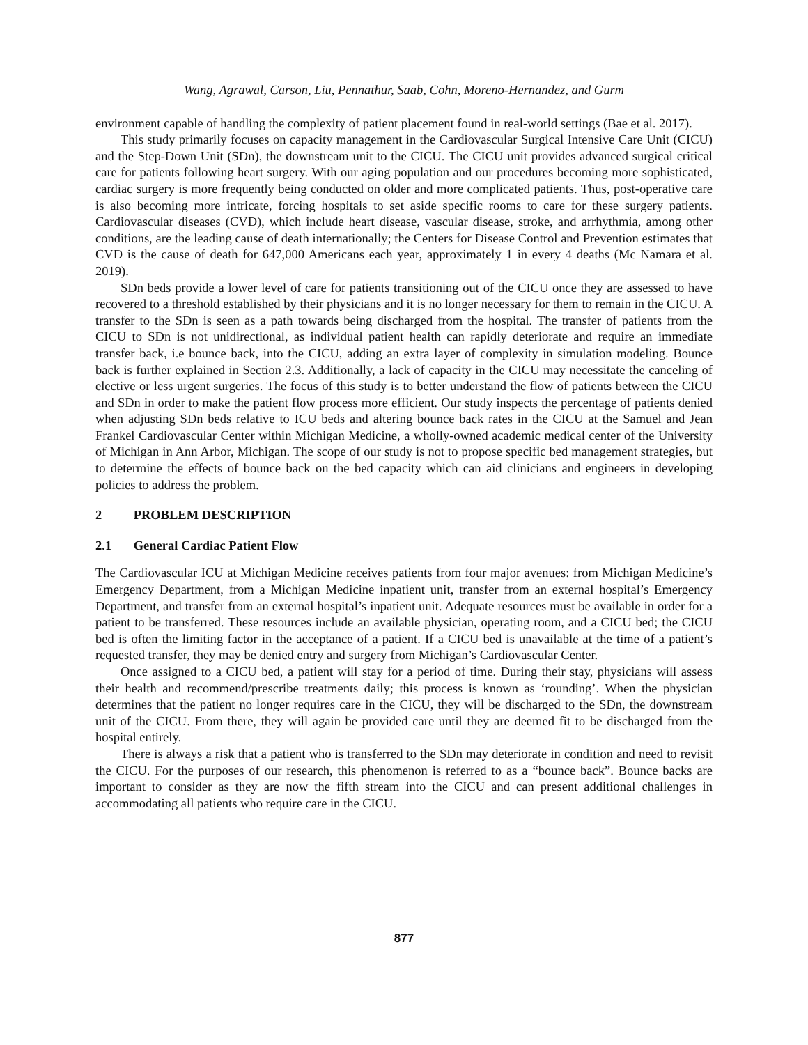Wang, Agrawal, Carson, Liu, Pennathur, Saab, Cohn, Moreno-Hernandez, and Gurm
environment capable of handling the complexity of patient placement found in real-world settings (Bae et al. 2017).
This study primarily focuses on capacity management in the Cardiovascular Surgical Intensive Care Unit (CICU) and the Step-Down Unit (SDn), the downstream unit to the CICU. The CICU unit provides advanced surgical critical care for patients following heart surgery. With our aging population and our procedures becoming more sophisticated, cardiac surgery is more frequently being conducted on older and more complicated patients. Thus, post-operative care is also becoming more intricate, forcing hospitals to set aside specific rooms to care for these surgery patients. Cardiovascular diseases (CVD), which include heart disease, vascular disease, stroke, and arrhythmia, among other conditions, are the leading cause of death internationally; the Centers for Disease Control and Prevention estimates that CVD is the cause of death for 647,000 Americans each year, approximately 1 in every 4 deaths (Mc Namara et al. 2019).
SDn beds provide a lower level of care for patients transitioning out of the CICU once they are assessed to have recovered to a threshold established by their physicians and it is no longer necessary for them to remain in the CICU. A transfer to the SDn is seen as a path towards being discharged from the hospital. The transfer of patients from the CICU to SDn is not unidirectional, as individual patient health can rapidly deteriorate and require an immediate transfer back, i.e bounce back, into the CICU, adding an extra layer of complexity in simulation modeling. Bounce back is further explained in Section 2.3. Additionally, a lack of capacity in the CICU may necessitate the canceling of elective or less urgent surgeries. The focus of this study is to better understand the flow of patients between the CICU and SDn in order to make the patient flow process more efficient. Our study inspects the percentage of patients denied when adjusting SDn beds relative to ICU beds and altering bounce back rates in the CICU at the Samuel and Jean Frankel Cardiovascular Center within Michigan Medicine, a wholly-owned academic medical center of the University of Michigan in Ann Arbor, Michigan. The scope of our study is not to propose specific bed management strategies, but to determine the effects of bounce back on the bed capacity which can aid clinicians and engineers in developing policies to address the problem.
2 PROBLEM DESCRIPTION
2.1 General Cardiac Patient Flow
The Cardiovascular ICU at Michigan Medicine receives patients from four major avenues: from Michigan Medicine’s Emergency Department, from a Michigan Medicine inpatient unit, transfer from an external hospital’s Emergency Department, and transfer from an external hospital’s inpatient unit. Adequate resources must be available in order for a patient to be transferred. These resources include an available physician, operating room, and a CICU bed; the CICU bed is often the limiting factor in the acceptance of a patient. If a CICU bed is unavailable at the time of a patient’s requested transfer, they may be denied entry and surgery from Michigan’s Cardiovascular Center.
Once assigned to a CICU bed, a patient will stay for a period of time. During their stay, physicians will assess their health and recommend/prescribe treatments daily; this process is known as ‘rounding’. When the physician determines that the patient no longer requires care in the CICU, they will be discharged to the SDn, the downstream unit of the CICU. From there, they will again be provided care until they are deemed fit to be discharged from the hospital entirely.
There is always a risk that a patient who is transferred to the SDn may deteriorate in condition and need to revisit the CICU. For the purposes of our research, this phenomenon is referred to as a “bounce back”. Bounce backs are important to consider as they are now the fifth stream into the CICU and can present additional challenges in accommodating all patients who require care in the CICU.
877